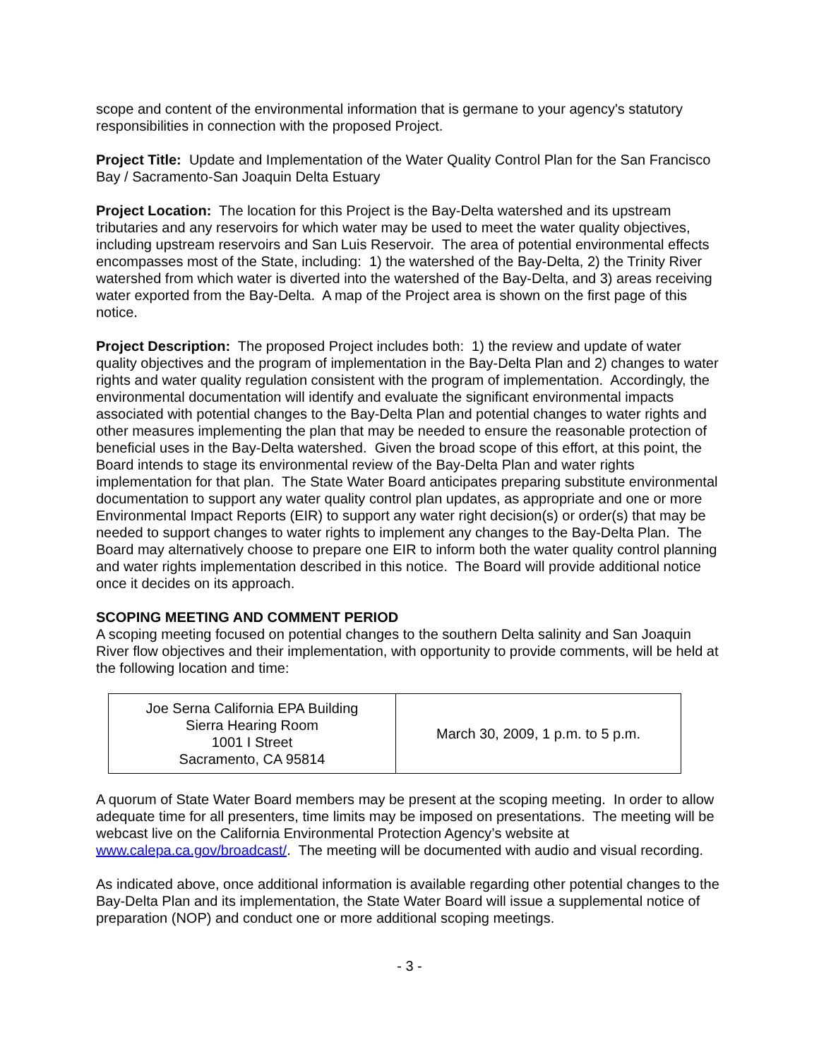scope and content of the environmental information that is germane to your agency's statutory responsibilities in connection with the proposed Project.
Project Title: Update and Implementation of the Water Quality Control Plan for the San Francisco Bay / Sacramento-San Joaquin Delta Estuary
Project Location: The location for this Project is the Bay-Delta watershed and its upstream tributaries and any reservoirs for which water may be used to meet the water quality objectives, including upstream reservoirs and San Luis Reservoir. The area of potential environmental effects encompasses most of the State, including: 1) the watershed of the Bay-Delta, 2) the Trinity River watershed from which water is diverted into the watershed of the Bay-Delta, and 3) areas receiving water exported from the Bay-Delta. A map of the Project area is shown on the first page of this notice.
Project Description: The proposed Project includes both: 1) the review and update of water quality objectives and the program of implementation in the Bay-Delta Plan and 2) changes to water rights and water quality regulation consistent with the program of implementation. Accordingly, the environmental documentation will identify and evaluate the significant environmental impacts associated with potential changes to the Bay-Delta Plan and potential changes to water rights and other measures implementing the plan that may be needed to ensure the reasonable protection of beneficial uses in the Bay-Delta watershed. Given the broad scope of this effort, at this point, the Board intends to stage its environmental review of the Bay-Delta Plan and water rights implementation for that plan. The State Water Board anticipates preparing substitute environmental documentation to support any water quality control plan updates, as appropriate and one or more Environmental Impact Reports (EIR) to support any water right decision(s) or order(s) that may be needed to support changes to water rights to implement any changes to the Bay-Delta Plan. The Board may alternatively choose to prepare one EIR to inform both the water quality control planning and water rights implementation described in this notice. The Board will provide additional notice once it decides on its approach.
SCOPING MEETING AND COMMENT PERIOD
A scoping meeting focused on potential changes to the southern Delta salinity and San Joaquin River flow objectives and their implementation, with opportunity to provide comments, will be held at the following location and time:
| Joe Serna California EPA Building Sierra Hearing Room 1001 I Street Sacramento, CA 95814 | March 30, 2009, 1 p.m. to 5 p.m. |
A quorum of State Water Board members may be present at the scoping meeting. In order to allow adequate time for all presenters, time limits may be imposed on presentations. The meeting will be webcast live on the California Environmental Protection Agency’s website at www.calepa.ca.gov/broadcast/. The meeting will be documented with audio and visual recording.
As indicated above, once additional information is available regarding other potential changes to the Bay-Delta Plan and its implementation, the State Water Board will issue a supplemental notice of preparation (NOP) and conduct one or more additional scoping meetings.
- 3 -